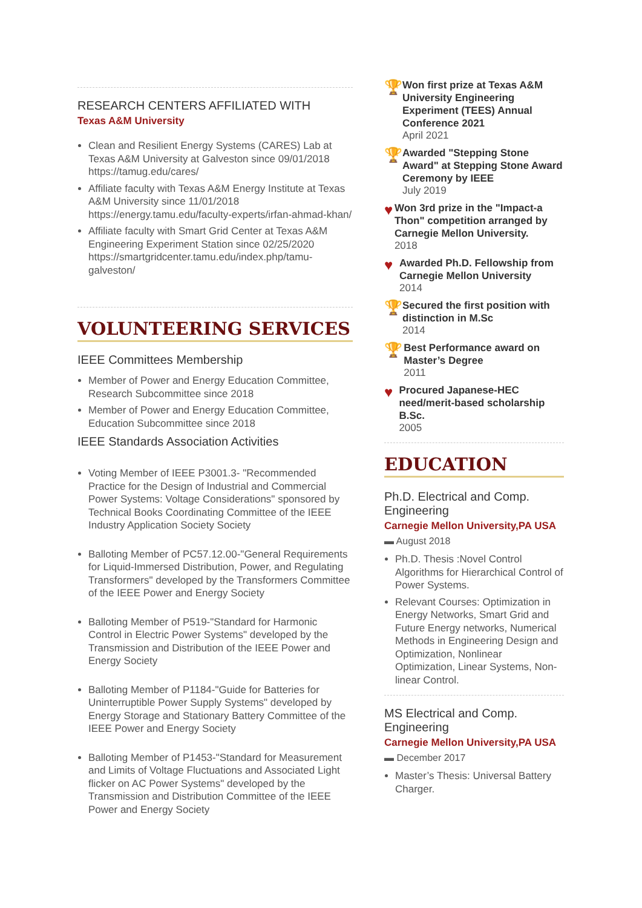RESEARCH CENTERS AFFILIATED WITH
Texas A&M University
Clean and Resilient Energy Systems (CARES) Lab at Texas A&M University at Galveston since 09/01/2018 https://tamug.edu/cares/
Affiliate faculty with Texas A&M Energy Institute at Texas A&M University since 11/01/2018 https://energy.tamu.edu/faculty-experts/irfan-ahmad-khan/
Affiliate faculty with Smart Grid Center at Texas A&M Engineering Experiment Station since 02/25/2020 https://smartgridcenter.tamu.edu/index.php/tamu-galveston/
VOLUNTEERING SERVICES
IEEE Committees Membership
Member of Power and Energy Education Committee, Research Subcommittee since 2018
Member of Power and Energy Education Committee, Education Subcommittee since 2018
IEEE Standards Association Activities
Voting Member of IEEE P3001.3- "Recommended Practice for the Design of Industrial and Commercial Power Systems: Voltage Considerations" sponsored by Technical Books Coordinating Committee of the IEEE Industry Application Society Society
Balloting Member of PC57.12.00-"General Requirements for Liquid-Immersed Distribution, Power, and Regulating Transformers" developed by the Transformers Committee of the IEEE Power and Energy Society
Balloting Member of P519-"Standard for Harmonic Control in Electric Power Systems" developed by the Transmission and Distribution of the IEEE Power and Energy Society
Balloting Member of P1184-"Guide for Batteries for Uninterruptible Power Supply Systems" developed by Energy Storage and Stationary Battery Committee of the IEEE Power and Energy Society
Balloting Member of P1453-"Standard for Measurement and Limits of Voltage Fluctuations and Associated Light flicker on AC Power Systems" developed by the Transmission and Distribution Committee of the IEEE Power and Energy Society
🏆
Won first prize at Texas A&M University Engineering Experiment (TEES) Annual Conference 2021
April 2021
🏆
Awarded "Stepping Stone Award" at Stepping Stone Award Ceremony by IEEE
July 2019
♥
Won 3rd prize in the "Impact-a Thon" competition arranged by Carnegie Mellon University.
2018
♥
Awarded Ph.D. Fellowship from Carnegie Mellon University
2014
🏆
Secured the first position with distinction in M.Sc
2014
🏆
Best Performance award on Master’s Degree
2011
♥
Procured Japanese-HEC need/merit-based scholarship B.Sc.
2005
EDUCATION
Ph.D. Electrical and Comp. Engineering
Carnegie Mellon University,PA USA
▬ August 2018
Ph.D. Thesis :Novel Control Algorithms for Hierarchical Control of Power Systems.
Relevant Courses: Optimization in Energy Networks, Smart Grid and Future Energy networks, Numerical Methods in Engineering Design and Optimization, Nonlinear Optimization, Linear Systems, Non-linear Control.
MS Electrical and Comp. Engineering
Carnegie Mellon University,PA USA
▬ December 2017
Master’s Thesis: Universal Battery Charger.